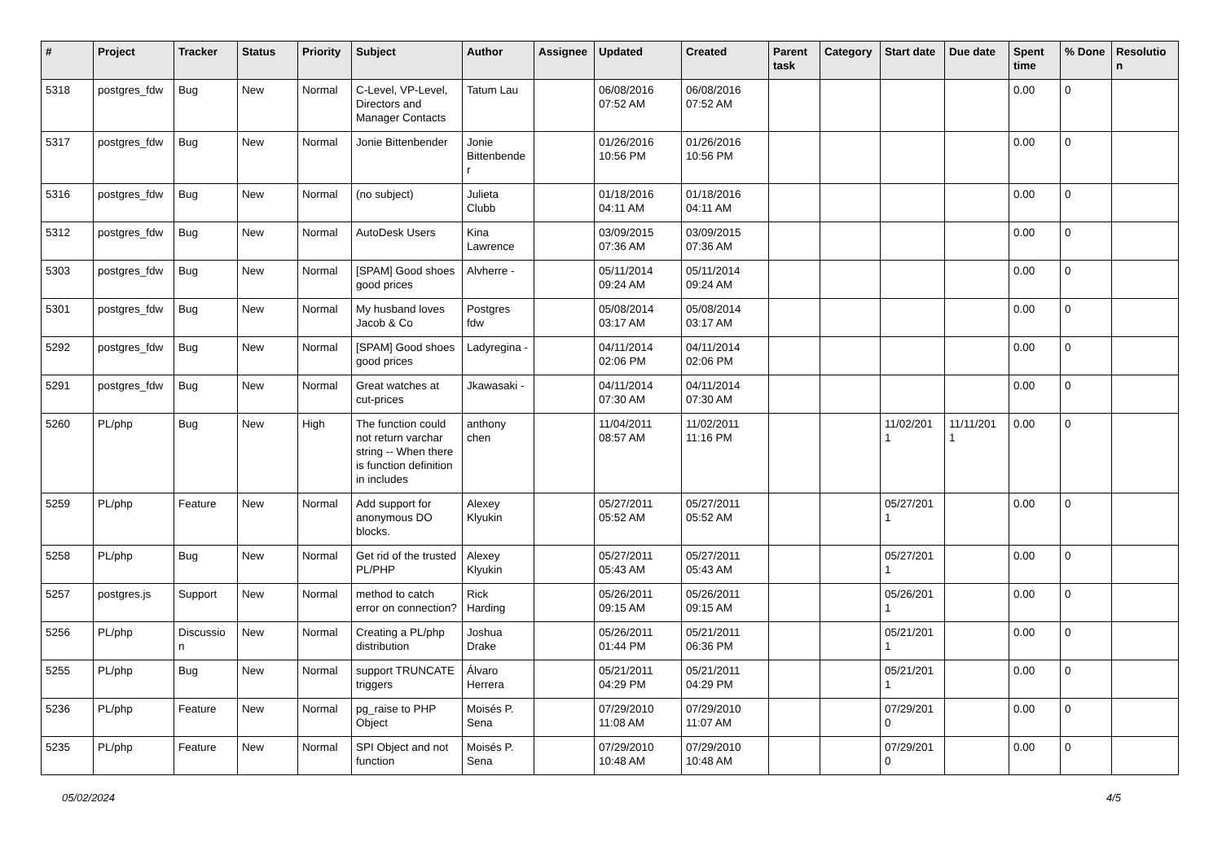| # | Project | Tracker | Status | Priority | Subject | Author | Assignee | Updated | Created | Parent task | Category | Start date | Due date | Spent time | % Done | Resolutio n |
| --- | --- | --- | --- | --- | --- | --- | --- | --- | --- | --- | --- | --- | --- | --- | --- | --- |
| 5318 | postgres_fdw | Bug | New | Normal | C-Level, VP-Level, Directors and Manager Contacts | Tatum Lau | | 06/08/2016 07:52 AM | 06/08/2016 07:52 AM | | | | | 0.00 | 0 | |
| 5317 | postgres_fdw | Bug | New | Normal | Jonie Bittenbender | Jonie Bittenbende r | | 01/26/2016 10:56 PM | 01/26/2016 10:56 PM | | | | | 0.00 | 0 | |
| 5316 | postgres_fdw | Bug | New | Normal | (no subject) | Julieta Clubb | | 01/18/2016 04:11 AM | 01/18/2016 04:11 AM | | | | | 0.00 | 0 | |
| 5312 | postgres_fdw | Bug | New | Normal | AutoDesk Users | Kina Lawrence | | 03/09/2015 07:36 AM | 03/09/2015 07:36 AM | | | | | 0.00 | 0 | |
| 5303 | postgres_fdw | Bug | New | Normal | [SPAM] Good shoes good prices | Alvherre - | | 05/11/2014 09:24 AM | 05/11/2014 09:24 AM | | | | | 0.00 | 0 | |
| 5301 | postgres_fdw | Bug | New | Normal | My husband loves Jacob & Co | Postgres fdw | | 05/08/2014 03:17 AM | 05/08/2014 03:17 AM | | | | | 0.00 | 0 | |
| 5292 | postgres_fdw | Bug | New | Normal | [SPAM] Good shoes good prices | Ladyregina - | | 04/11/2014 02:06 PM | 04/11/2014 02:06 PM | | | | | 0.00 | 0 | |
| 5291 | postgres_fdw | Bug | New | Normal | Great watches at cut-prices | Jkawasaki - | | 04/11/2014 07:30 AM | 04/11/2014 07:30 AM | | | | | 0.00 | 0 | |
| 5260 | PL/php | Bug | New | High | The function could not return varchar string -- When there is function definition in includes | anthony chen | | 11/04/2011 08:57 AM | 11/02/2011 11:16 PM | | | 11/02/201 1 | 11/11/201 1 | 0.00 | 0 | |
| 5259 | PL/php | Feature | New | Normal | Add support for anonymous DO blocks. | Alexey Klyukin | | 05/27/2011 05:52 AM | 05/27/2011 05:52 AM | | | 05/27/201 1 | | 0.00 | 0 | |
| 5258 | PL/php | Bug | New | Normal | Get rid of the trusted PL/PHP | Alexey Klyukin | | 05/27/2011 05:43 AM | 05/27/2011 05:43 AM | | | 05/27/201 1 | | 0.00 | 0 | |
| 5257 | postgres.js | Support | New | Normal | method to catch error on connection? | Rick Harding | | 05/26/2011 09:15 AM | 05/26/2011 09:15 AM | | | 05/26/201 1 | | 0.00 | 0 | |
| 5256 | PL/php | Discussio n | New | Normal | Creating a PL/php distribution | Joshua Drake | | 05/26/2011 01:44 PM | 05/21/2011 06:36 PM | | | 05/21/201 1 | | 0.00 | 0 | |
| 5255 | PL/php | Bug | New | Normal | support TRUNCATE triggers | Álvaro Herrera | | 05/21/2011 04:29 PM | 05/21/2011 04:29 PM | | | 05/21/201 1 | | 0.00 | 0 | |
| 5236 | PL/php | Feature | New | Normal | pg_raise to PHP Object | Moisés P. Sena | | 07/29/2010 11:08 AM | 07/29/2010 11:07 AM | | | 07/29/201 0 | | 0.00 | 0 | |
| 5235 | PL/php | Feature | New | Normal | SPI Object and not function | Moisés P. Sena | | 07/29/2010 10:48 AM | 07/29/2010 10:48 AM | | | 07/29/201 0 | | 0.00 | 0 | |
05/02/2024 4/5